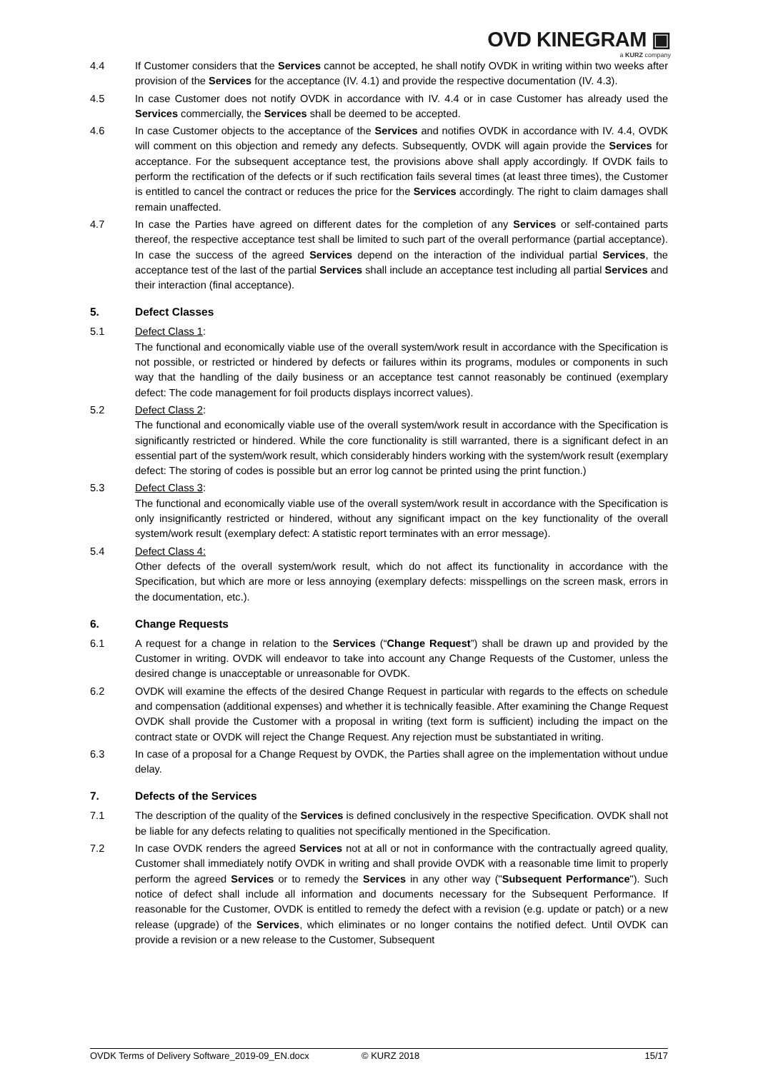OVD KINEGRAM ▣
a KURZ company
4.4 If Customer considers that the Services cannot be accepted, he shall notify OVDK in writing within two weeks after provision of the Services for the acceptance (IV. 4.1) and provide the respective documentation (IV. 4.3).
4.5 In case Customer does not notify OVDK in accordance with IV. 4.4 or in case Customer has already used the Services commercially, the Services shall be deemed to be accepted.
4.6 In case Customer objects to the acceptance of the Services and notifies OVDK in accordance with IV. 4.4, OVDK will comment on this objection and remedy any defects. Subsequently, OVDK will again provide the Services for acceptance. For the subsequent acceptance test, the provisions above shall apply accordingly. If OVDK fails to perform the rectification of the defects or if such rectification fails several times (at least three times), the Customer is entitled to cancel the contract or reduces the price for the Services accordingly. The right to claim damages shall remain unaffected.
4.7 In case the Parties have agreed on different dates for the completion of any Services or self-contained parts thereof, the respective acceptance test shall be limited to such part of the overall performance (partial acceptance). In case the success of the agreed Services depend on the interaction of the individual partial Services, the acceptance test of the last of the partial Services shall include an acceptance test including all partial Services and their interaction (final acceptance).
5. Defect Classes
5.1 Defect Class 1:
The functional and economically viable use of the overall system/work result in accordance with the Specification is not possible, or restricted or hindered by defects or failures within its programs, modules or components in such way that the handling of the daily business or an acceptance test cannot reasonably be continued (exemplary defect: The code management for foil products displays incorrect values).
5.2 Defect Class 2:
The functional and economically viable use of the overall system/work result in accordance with the Specification is significantly restricted or hindered. While the core functionality is still warranted, there is a significant defect in an essential part of the system/work result, which considerably hinders working with the system/work result (exemplary defect: The storing of codes is possible but an error log cannot be printed using the print function.)
5.3 Defect Class 3:
The functional and economically viable use of the overall system/work result in accordance with the Specification is only insignificantly restricted or hindered, without any significant impact on the key functionality of the overall system/work result (exemplary defect: A statistic report terminates with an error message).
5.4 Defect Class 4:
Other defects of the overall system/work result, which do not affect its functionality in accordance with the Specification, but which are more or less annoying (exemplary defects: misspellings on the screen mask, errors in the documentation, etc.).
6. Change Requests
6.1 A request for a change in relation to the Services (“Change Request”) shall be drawn up and provided by the Customer in writing. OVDK will endeavor to take into account any Change Requests of the Customer, unless the desired change is unacceptable or unreasonable for OVDK.
6.2 OVDK will examine the effects of the desired Change Request in particular with regards to the effects on schedule and compensation (additional expenses) and whether it is technically feasible. After examining the Change Request OVDK shall provide the Customer with a proposal in writing (text form is sufficient) including the impact on the contract state or OVDK will reject the Change Request. Any rejection must be substantiated in writing.
6.3 In case of a proposal for a Change Request by OVDK, the Parties shall agree on the implementation without undue delay.
7. Defects of the Services
7.1 The description of the quality of the Services is defined conclusively in the respective Specification. OVDK shall not be liable for any defects relating to qualities not specifically mentioned in the Specification.
7.2 In case OVDK renders the agreed Services not at all or not in conformance with the contractually agreed quality, Customer shall immediately notify OVDK in writing and shall provide OVDK with a reasonable time limit to properly perform the agreed Services or to remedy the Services in any other way ("Subsequent Performance"). Such notice of defect shall include all information and documents necessary for the Subsequent Performance. If reasonable for the Customer, OVDK is entitled to remedy the defect with a revision (e.g. update or patch) or a new release (upgrade) of the Services, which eliminates or no longer contains the notified defect. Until OVDK can provide a revision or a new release to the Customer, Subsequent
OVDK Terms of Delivery Software_2019-09_EN.docx © KURZ 2018 15/17